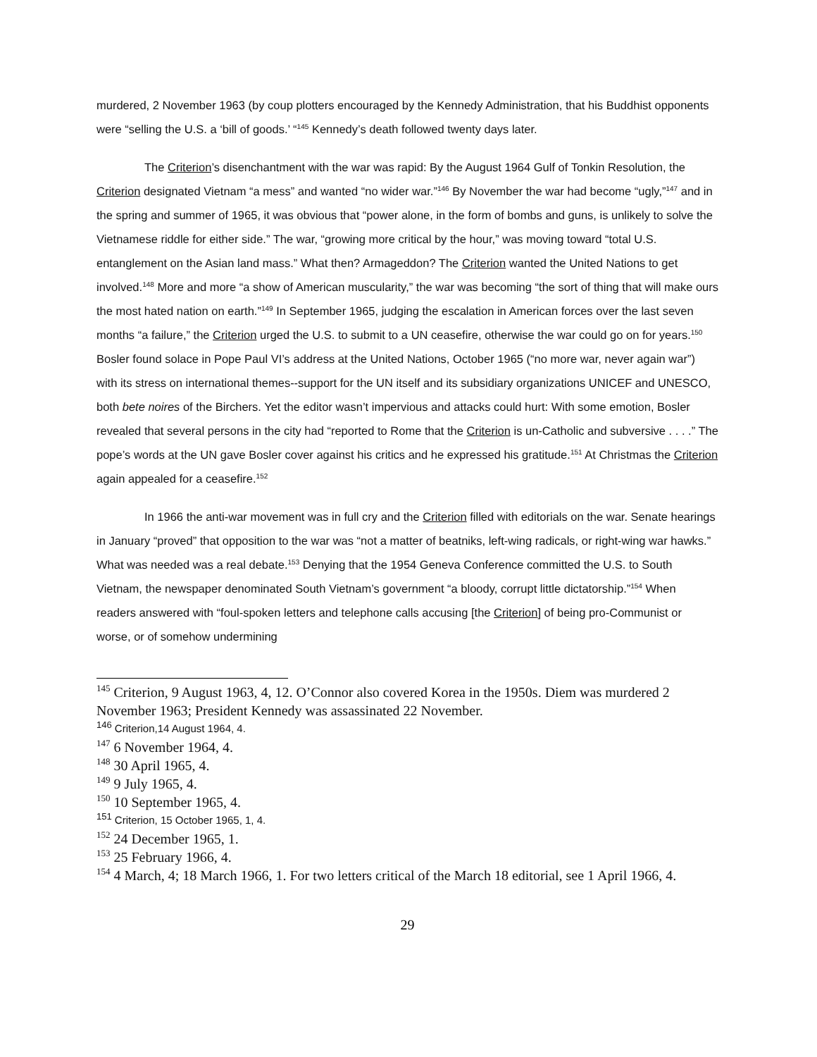murdered, 2 November 1963 (by coup plotters encouraged by the Kennedy Administration, that his Buddhist opponents were “selling the U.S. a ‘bill of goods.’ “<sup>145</sup> Kennedy’s death followed twenty days later.
The Criterion’s disenchantment with the war was rapid: By the August 1964 Gulf of Tonkin Resolution, the Criterion designated Vietnam “a mess” and wanted “no wider war.”<sup>146</sup> By November the war had become “ugly,”<sup>147</sup> and in the spring and summer of 1965, it was obvious that “power alone, in the form of bombs and guns, is unlikely to solve the Vietnamese riddle for either side.” The war, “growing more critical by the hour,” was moving toward “total U.S. entanglement on the Asian land mass.” What then? Armageddon? The Criterion wanted the United Nations to get involved.<sup>148</sup> More and more “a show of American muscularity,” the war was becoming “the sort of thing that will make ours the most hated nation on earth.”<sup>149</sup> In September 1965, judging the escalation in American forces over the last seven months “a failure,” the Criterion urged the U.S. to submit to a UN ceasefire, otherwise the war could go on for years.<sup>150</sup> Bosler found solace in Pope Paul VI’s address at the United Nations, October 1965 (“no more war, never again war”) with its stress on international themes--support for the UN itself and its subsidiary organizations UNICEF and UNESCO, both bete noires of the Birchers. Yet the editor wasn’t impervious and attacks could hurt: With some emotion, Bosler revealed that several persons in the city had “reported to Rome that the Criterion is un-Catholic and subversive . . . .” The pope’s words at the UN gave Bosler cover against his critics and he expressed his gratitude.<sup>151</sup> At Christmas the Criterion again appealed for a ceasefire.<sup>152</sup>
In 1966 the anti-war movement was in full cry and the Criterion filled with editorials on the war. Senate hearings in January “proved” that opposition to the war was “not a matter of beatniks, left-wing radicals, or right-wing war hawks.” What was needed was a real debate.<sup>153</sup> Denying that the 1954 Geneva Conference committed the U.S. to South Vietnam, the newspaper denominated South Vietnam’s government “a bloody, corrupt little dictatorship.”<sup>154</sup> When readers answered with “foul-spoken letters and telephone calls accusing [the Criterion] of being pro-Communist or worse, or of somehow undermining
<sup>145</sup> Criterion, 9 August 1963, 4, 12. O’Connor also covered Korea in the 1950s. Diem was murdered 2 November 1963; President Kennedy was assassinated 22 November.
<sup>146</sup> Criterion,14 August 1964, 4.
<sup>147</sup> 6 November 1964, 4.
<sup>148</sup> 30 April 1965, 4.
<sup>149</sup> 9 July 1965, 4.
<sup>150</sup> 10 September 1965, 4.
<sup>151</sup> Criterion, 15 October 1965, 1, 4.
<sup>152</sup> 24 December 1965, 1.
<sup>153</sup> 25 February 1966, 4.
<sup>154</sup> 4 March, 4; 18 March 1966, 1. For two letters critical of the March 18 editorial, see 1 April 1966, 4.
29